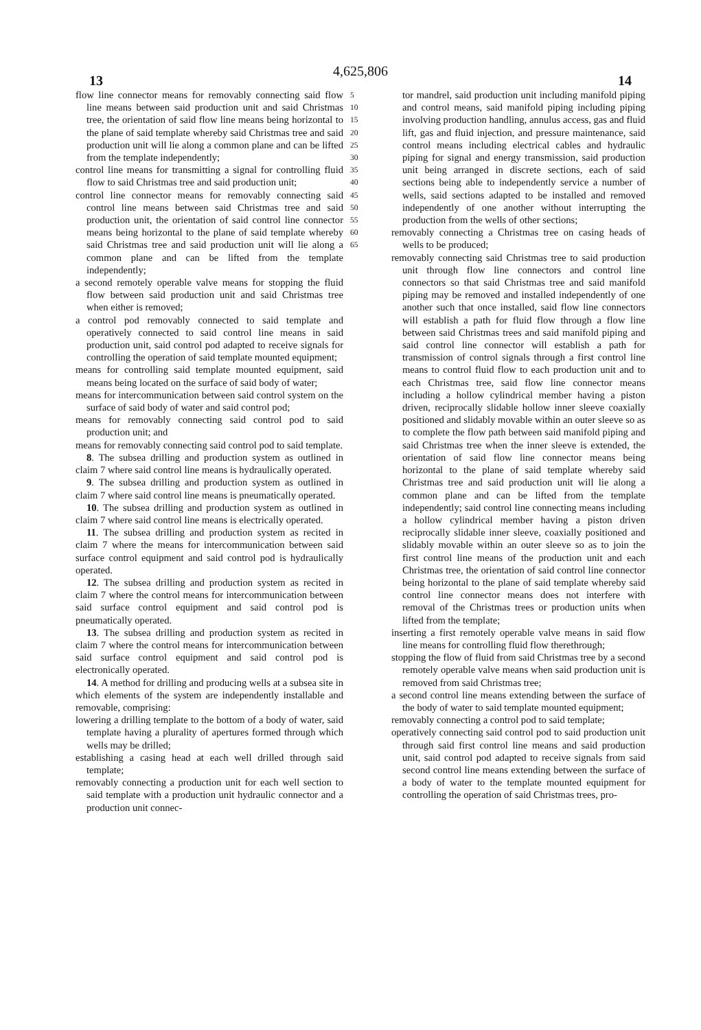13 4,625,806 14
flow line connector means for removably connecting said flow line means between said production unit and said Christmas tree, the orientation of said flow line means being horizontal to the plane of said template whereby said Christmas tree and said production unit will lie along a common plane and can be lifted from the template independently;
control line means for transmitting a signal for controlling fluid flow to said Christmas tree and said production unit;
control line connector means for removably connecting said control line means between said Christmas tree and said production unit, the orientation of said control line connector means being horizontal to the plane of said template whereby said Christmas tree and said production unit will lie along a common plane and can be lifted from the template independently;
a second remotely operable valve means for stopping the fluid flow between said production unit and said Christmas tree when either is removed;
a control pod removably connected to said template and operatively connected to said control line means in said production unit, said control pod adapted to receive signals for controlling the operation of said template mounted equipment;
means for controlling said template mounted equipment, said means being located on the surface of said body of water;
means for intercommunication between said control system on the surface of said body of water and said control pod;
means for removably connecting said control pod to said production unit; and
means for removably connecting said control pod to said template.
8. The subsea drilling and production system as outlined in claim 7 where said control line means is hydraulically operated.
9. The subsea drilling and production system as outlined in claim 7 where said control line means is pneumatically operated.
10. The subsea drilling and production system as outlined in claim 7 where said control line means is electrically operated.
11. The subsea drilling and production system as recited in claim 7 where the means for intercommunication between said surface control equipment and said control pod is hydraulically operated.
12. The subsea drilling and production system as recited in claim 7 where the control means for intercommunication between said surface control equipment and said control pod is pneumatically operated.
13. The subsea drilling and production system as recited in claim 7 where the control means for intercommunication between said surface control equipment and said control pod is electronically operated.
14. A method for drilling and producing wells at a subsea site in which elements of the system are independently installable and removable, comprising:
lowering a drilling template to the bottom of a body of water, said template having a plurality of apertures formed through which wells may be drilled;
establishing a casing head at each well drilled through said template;
removably connecting a production unit for each well section to said template with a production unit hydraulic connector and a production unit connec-
5
10
15
20
25
30
35
40
45
50
55
60
65
tor mandrel, said production unit including manifold piping and control means, said manifold piping including piping involving production handling, annulus access, gas and fluid lift, gas and fluid injection, and pressure maintenance, said control means including electrical cables and hydraulic piping for signal and energy transmission, said production unit being arranged in discrete sections, each of said sections being able to independently service a number of wells, said sections adapted to be installed and removed independently of one another without interrupting the production from the wells of other sections;
removably connecting a Christmas tree on casing heads of wells to be produced;
removably connecting said Christmas tree to said production unit through flow line connectors and control line connectors so that said Christmas tree and said manifold piping may be removed and installed independently of one another such that once installed, said flow line connectors will establish a path for fluid flow through a flow line between said Christmas trees and said manifold piping and said control line connector will establish a path for transmission of control signals through a first control line means to control fluid flow to each production unit and to each Christmas tree, said flow line connector means including a hollow cylindrical member having a piston driven, reciprocally slidable hollow inner sleeve coaxially positioned and slidably movable within an outer sleeve so as to complete the flow path between said manifold piping and said Christmas tree when the inner sleeve is extended, the orientation of said flow line connector means being horizontal to the plane of said template whereby said Christmas tree and said production unit will lie along a common plane and can be lifted from the template independently; said control line connecting means including a hollow cylindrical member having a piston driven reciprocally slidable inner sleeve, coaxially positioned and slidably movable within an outer sleeve so as to join the first control line means of the production unit and each Christmas tree, the orientation of said control line connector being horizontal to the plane of said template whereby said control line connector means does not interfere with removal of the Christmas trees or production units when lifted from the template;
inserting a first remotely operable valve means in said flow line means for controlling fluid flow therethrough;
stopping the flow of fluid from said Christmas tree by a second remotely operable valve means when said production unit is removed from said Christmas tree;
a second control line means extending between the surface of the body of water to said template mounted equipment;
removably connecting a control pod to said template;
operatively connecting said control pod to said production unit through said first control line means and said production unit, said control pod adapted to receive signals from said second control line means extending between the surface of a body of water to the template mounted equipment for controlling the operation of said Christmas trees, pro-